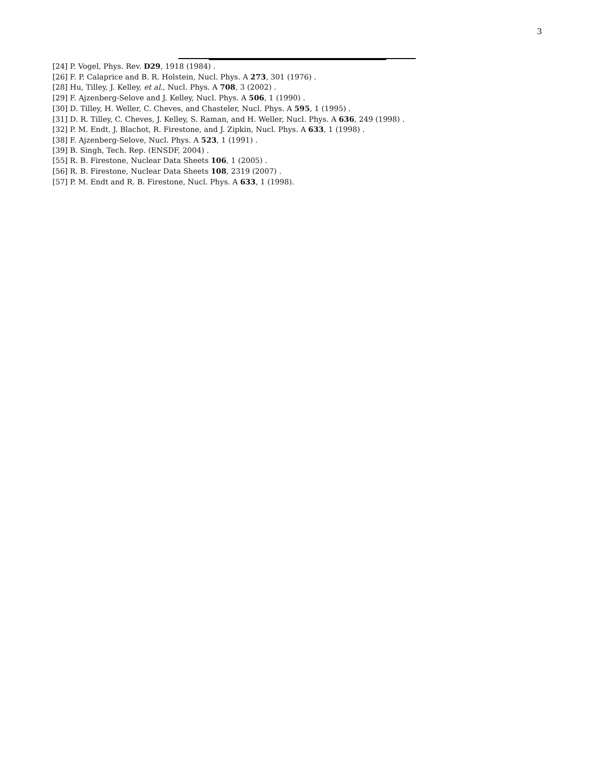3
[24] P. Vogel, Phys. Rev. D29, 1918 (1984) .
[26] F. P. Calaprice and B. R. Holstein, Nucl. Phys. A 273, 301 (1976) .
[28] Hu, Tilley, J. Kelley, et al., Nucl. Phys. A 708, 3 (2002) .
[29] F. Ajzenberg-Selove and J. Kelley, Nucl. Phys. A 506, 1 (1990) .
[30] D. Tilley, H. Weller, C. Cheves, and Chasteler, Nucl. Phys. A 595, 1 (1995) .
[31] D. R. Tilley, C. Cheves, J. Kelley, S. Raman, and H. Weller, Nucl. Phys. A 636, 249 (1998) .
[32] P. M. Endt, J. Blachot, R. Firestone, and J. Zipkin, Nucl. Phys. A 633, 1 (1998) .
[38] F. Ajzenberg-Selove, Nucl. Phys. A 523, 1 (1991) .
[39] B. Singh, Tech. Rep. (ENSDF, 2004) .
[55] R. B. Firestone, Nuclear Data Sheets 106, 1 (2005) .
[56] R. B. Firestone, Nuclear Data Sheets 108, 2319 (2007) .
[57] P. M. Endt and R. B. Firestone, Nucl. Phys. A 633, 1 (1998).